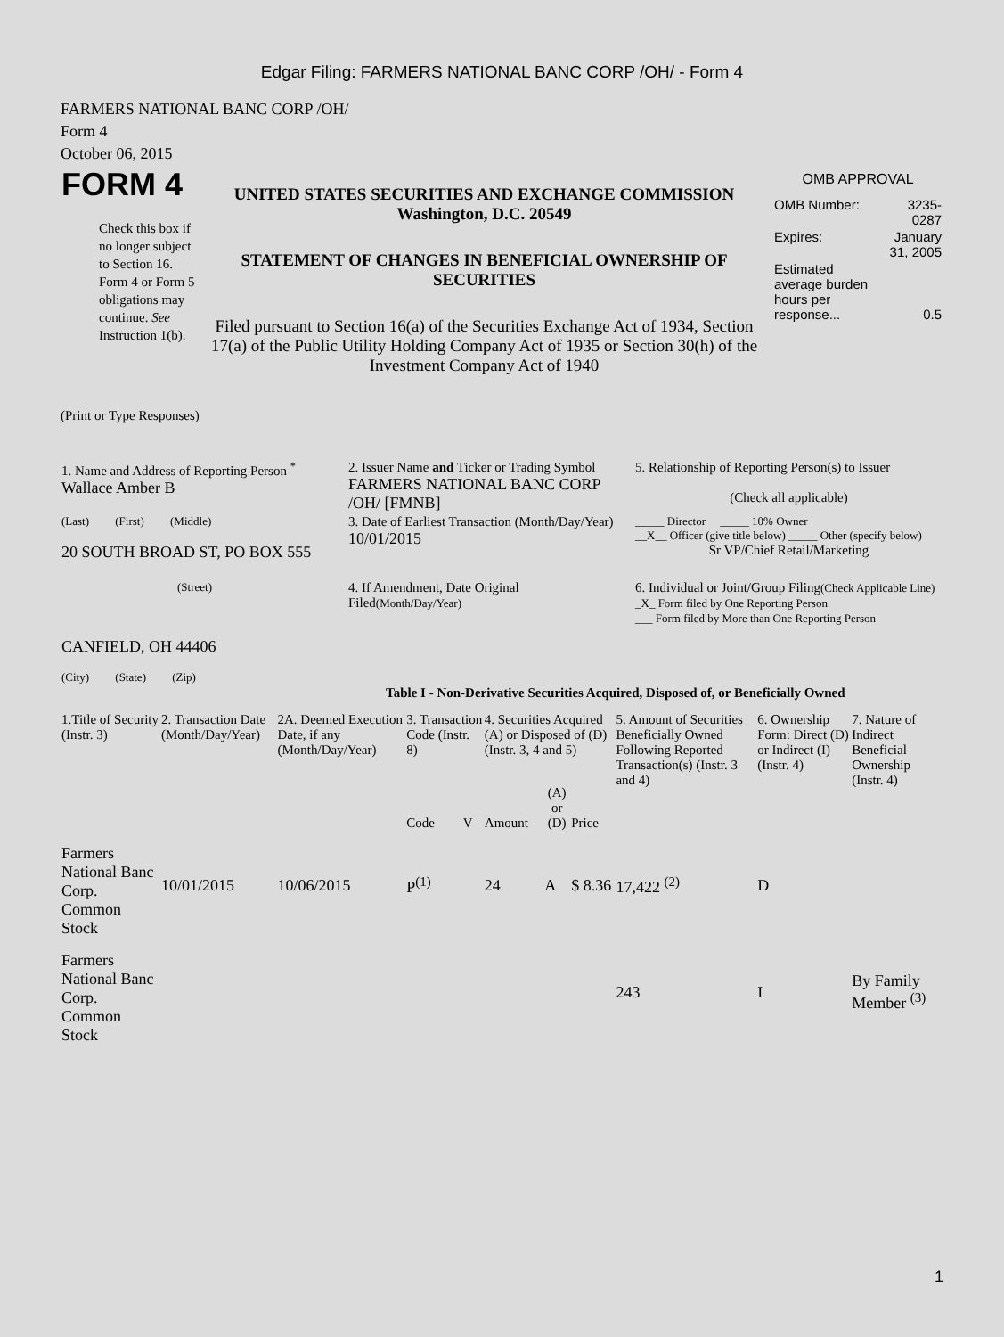Edgar Filing: FARMERS NATIONAL BANC CORP /OH/ - Form 4
FARMERS NATIONAL BANC CORP /OH/
Form 4
October 06, 2015
| FORM 4 Check this box if no longer subject to Section 16. Form 4 or Form 5 obligations may continue. See Instruction 1(b). | UNITED STATES SECURITIES AND EXCHANGE COMMISSION Washington, D.C. 20549 STATEMENT OF CHANGES IN BENEFICIAL OWNERSHIP OF SECURITIES Filed pursuant to Section 16(a) of the Securities Exchange Act of 1934, Section 17(a) of the Public Utility Holding Company Act of 1935 or Section 30(h) of the Investment Company Act of 1940 | OMB APPROVAL / OMB Number: / 3235-0287 / / Expires: / January 31, 2005 / / Estimated average burden hours per response... / 0.5 / |
(Print or Type Responses)
| 1. Name and Address of Reporting Person <sup>*</sup> Wallace Amber B | 2. Issuer Name and Ticker or Trading Symbol FARMERS NATIONAL BANC CORP /OH/ [FMNB] | 5. Relationship of Reporting Person(s) to Issuer (Check all applicable) |
| (Last) (First) (Middle) 20 SOUTH BROAD ST, PO BOX 555 | 3. Date of Earliest Transaction (Month/Day/Year) 10/01/2015 | _____ Director _____ 10% Owner __X__ Officer (give title below) _____ Other (specify below) Sr VP/Chief Retail/Marketing |
| (Street) CANFIELD, OH 44406 (City) (State) (Zip) | 4. If Amendment, Date Original Filed (Month/Day/Year) | 6. Individual or Joint/Group Filing (Check Applicable Line) _X_ Form filed by One Reporting Person ___ Form filed by More than One Reporting Person |
Table I - Non-Derivative Securities Acquired, Disposed of, or Beneficially Owned
| 1.Title of Security (Instr. 3) | 2. Transaction Date (Month/Day/Year) | 2A. Deemed Execution Date, if any (Month/Day/Year) | 3. Transaction Code (Instr. 8) | | 4. Securities Acquired (A) or Disposed of (D) (Instr. 3, 4 and 5) | | | 5. Amount of Securities Beneficially Owned Following Reported Transaction(s) (Instr. 3 and 4) | 6. Ownership Form: Direct (D) or Indirect (I) (Instr. 4) | 7. Nature of Indirect Beneficial Ownership (Instr. 4) |
| --- | --- | --- | --- | --- | --- | --- | --- | --- | --- | --- |
| | | | Code | V | Amount | (A) or (D) | Price | | | |
| Farmers National Banc Corp. Common Stock | 10/01/2015 | 10/06/2015 | P<sup>(1)</sup> | | 24 | A | $ 8.36 | 17,422 <sup>(2)</sup> | D | |
| Farmers National Banc Corp. Common Stock | | | | | | | | 243 | I | By Family Member <sup>(3)</sup> |
1